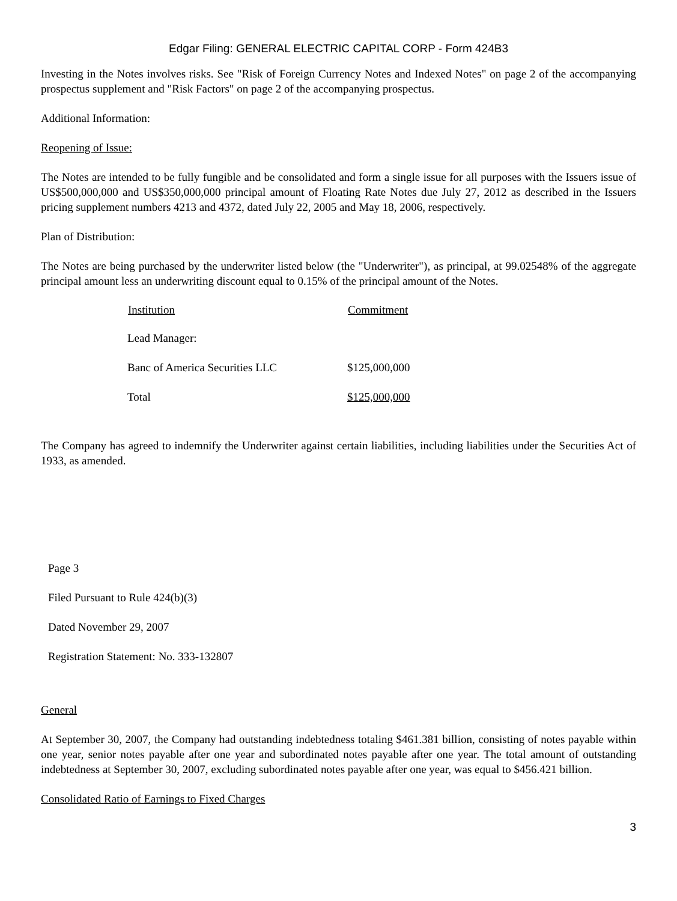Edgar Filing: GENERAL ELECTRIC CAPITAL CORP - Form 424B3
Investing in the Notes involves risks. See "Risk of Foreign Currency Notes and Indexed Notes" on page 2 of the accompanying prospectus supplement and "Risk Factors" on page 2 of the accompanying prospectus.
Additional Information:
Reopening of Issue:
The Notes are intended to be fully fungible and be consolidated and form a single issue for all purposes with the Issuers issue of US$500,000,000 and US$350,000,000 principal amount of Floating Rate Notes due July 27, 2012 as described in the Issuers pricing supplement numbers 4213 and 4372, dated July 22, 2005 and May 18, 2006, respectively.
Plan of Distribution:
The Notes are being purchased by the underwriter listed below (the "Underwriter"), as principal, at 99.02548% of the aggregate principal amount less an underwriting discount equal to 0.15% of the principal amount of the Notes.
| Institution | Commitment |
| --- | --- |
| Lead Manager: | |
| Banc of America Securities LLC | $125,000,000 |
| Total | $125,000,000 |
The Company has agreed to indemnify the Underwriter against certain liabilities, including liabilities under the Securities Act of 1933, as amended.
Page 3
Filed Pursuant to Rule 424(b)(3)
Dated November 29, 2007
Registration Statement: No. 333-132807
General
At September 30, 2007, the Company had outstanding indebtedness totaling $461.381 billion, consisting of notes payable within one year, senior notes payable after one year and subordinated notes payable after one year. The total amount of outstanding indebtedness at September 30, 2007, excluding subordinated notes payable after one year, was equal to $456.421 billion.
Consolidated Ratio of Earnings to Fixed Charges
3